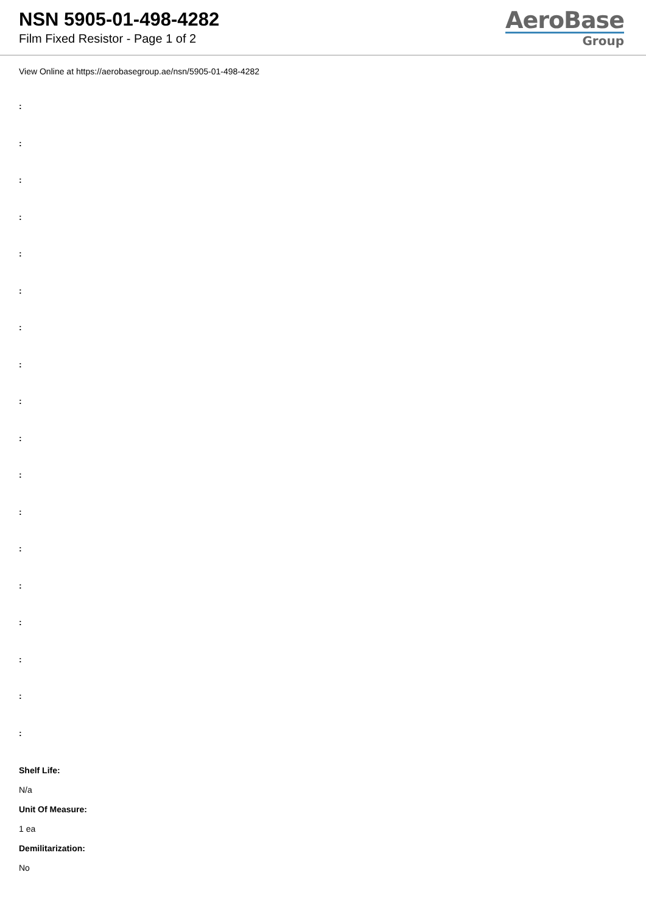NSN 5905-01-498-4282
Film Fixed Resistor - Page 1 of 2
AeroBase
Group
View Online at https://aerobasegroup.ae/nsn/5905-01-498-4282
:
:
:
:
:
:
:
:
:
:
:
:
:
:
:
:
:
:
Shelf Life:
N/a
Unit Of Measure:
1 ea
Demilitarization:
No